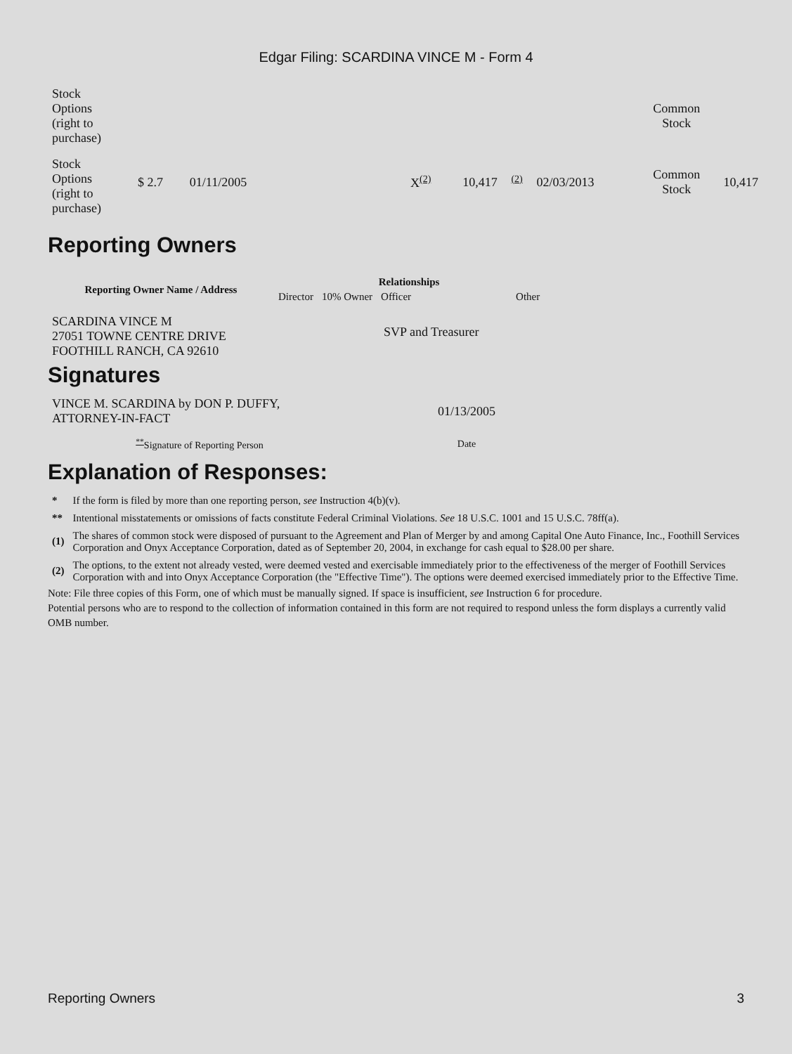Edgar Filing: SCARDINA VINCE M - Form 4
| Stock Options (right to purchase) | | | | | | | Common Stock | |
| Stock Options (right to purchase) | $ 2.7 | 01/11/2005 | X<sup>(2)</sup> | 10,417 | <sup>(2)</sup> | 02/03/2013 | Common Stock | 10,417 |
Reporting Owners
| Reporting Owner Name / Address | Relationships | | | |
| --- | --- | --- | --- | --- |
| | Director | 10% Owner | Officer | Other |
| SCARDINA VINCE M 27051 TOWNE CENTRE DRIVE FOOTHILL RANCH, CA 92610 | | | SVP and Treasurer | |
Signatures
| VINCE M. SCARDINA by DON P. DUFFY, ATTORNEY-IN-FACT | 01/13/2005 |
| <sup>**</sup> Signature of Reporting Person | Date |
Explanation of Responses:
| * | If the form is filed by more than one reporting person, see Instruction 4(b)(v). |
| ** | Intentional misstatements or omissions of facts constitute Federal Criminal Violations. See 18 U.S.C. 1001 and 15 U.S.C. 78ff(a). |
| (1) | The shares of common stock were disposed of pursuant to the Agreement and Plan of Merger by and among Capital One Auto Finance, Inc., Foothill Services Corporation and Onyx Acceptance Corporation, dated as of September 20, 2004, in exchange for cash equal to $28.00 per share. |
| (2) | The options, to the extent not already vested, were deemed vested and exercisable immediately prior to the effectiveness of the merger of Foothill Services Corporation with and into Onyx Acceptance Corporation (the "Effective Time"). The options were deemed exercised immediately prior to the Effective Time. |
Note: File three copies of this Form, one of which must be manually signed. If space is insufficient, see Instruction 6 for procedure.
Potential persons who are to respond to the collection of information contained in this form are not required to respond unless the form displays a currently valid OMB number.
Reporting Owners 3